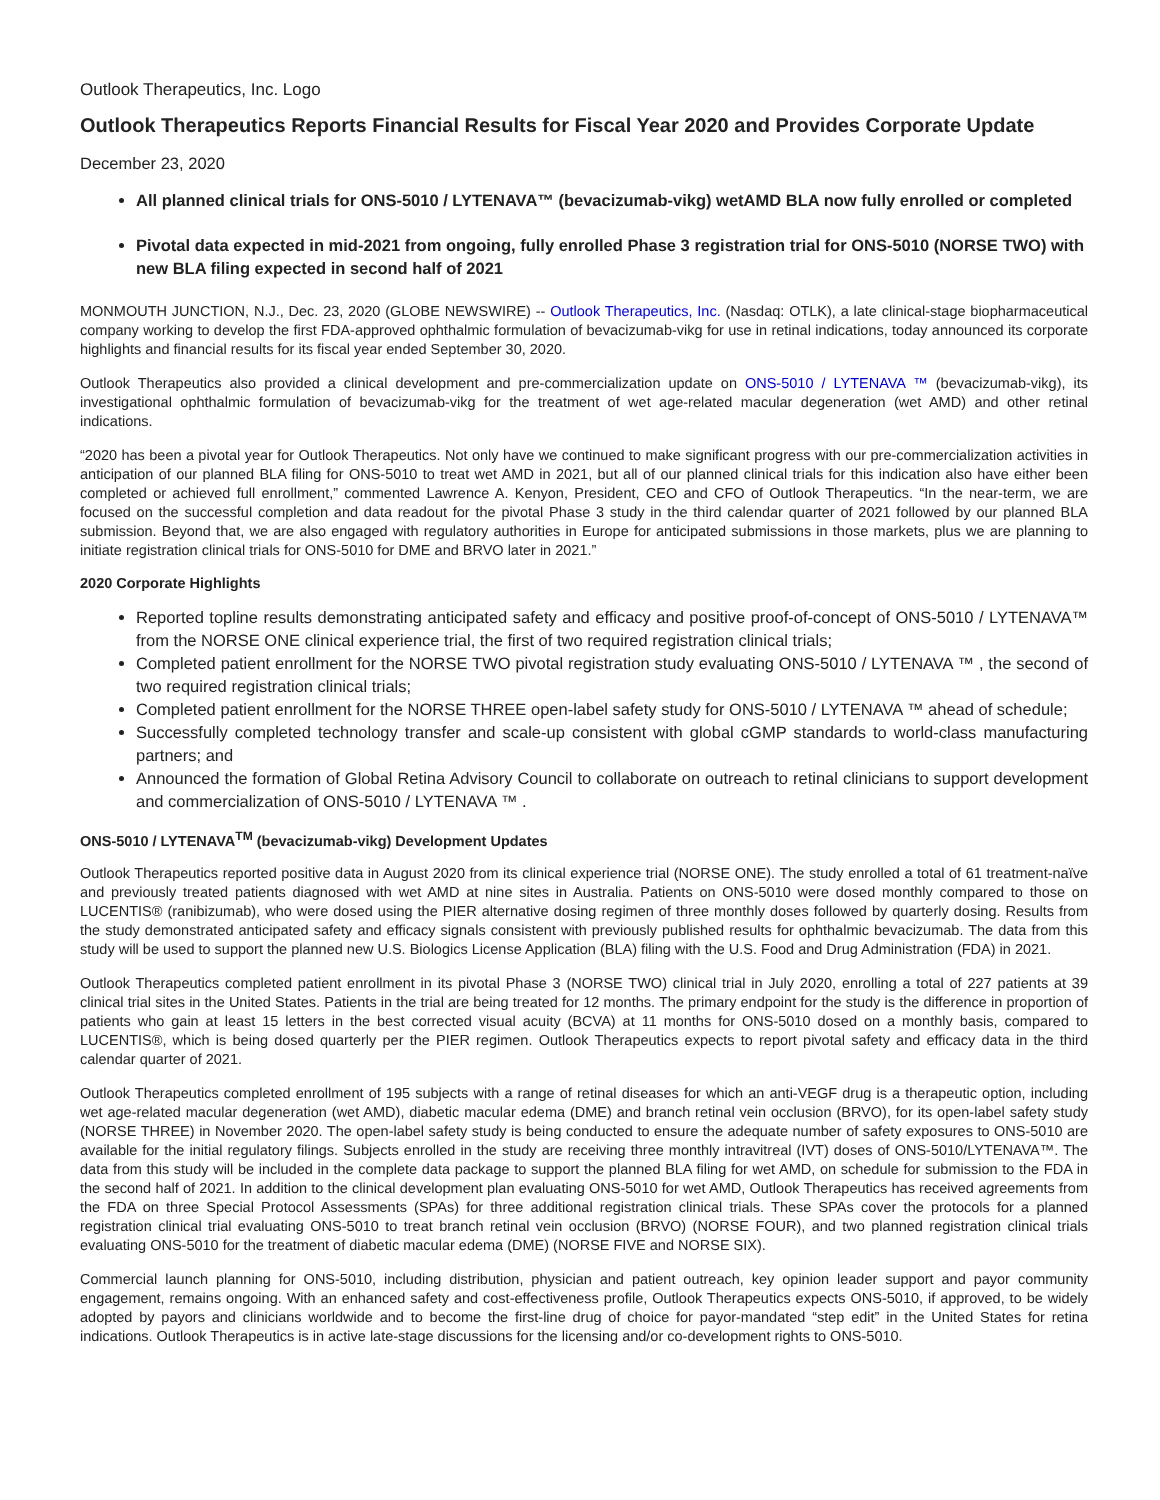Outlook Therapeutics, Inc. Logo
Outlook Therapeutics Reports Financial Results for Fiscal Year 2020 and Provides Corporate Update
December 23, 2020
All planned clinical trials for ONS-5010 / LYTENAVA™ (bevacizumab-vikg) wetAMD BLA now fully enrolled or completed
Pivotal data expected in mid-2021 from ongoing, fully enrolled Phase 3 registration trial for ONS-5010 (NORSE TWO) with new BLA filing expected in second half of 2021
MONMOUTH JUNCTION, N.J., Dec. 23, 2020 (GLOBE NEWSWIRE) -- Outlook Therapeutics, Inc. (Nasdaq: OTLK), a late clinical-stage biopharmaceutical company working to develop the first FDA-approved ophthalmic formulation of bevacizumab-vikg for use in retinal indications, today announced its corporate highlights and financial results for its fiscal year ended September 30, 2020.
Outlook Therapeutics also provided a clinical development and pre-commercialization update on ONS-5010 / LYTENAVA ™ (bevacizumab-vikg), its investigational ophthalmic formulation of bevacizumab-vikg for the treatment of wet age-related macular degeneration (wet AMD) and other retinal indications.
“2020 has been a pivotal year for Outlook Therapeutics. Not only have we continued to make significant progress with our pre-commercialization activities in anticipation of our planned BLA filing for ONS-5010 to treat wet AMD in 2021, but all of our planned clinical trials for this indication also have either been completed or achieved full enrollment,” commented Lawrence A. Kenyon, President, CEO and CFO of Outlook Therapeutics. “In the near-term, we are focused on the successful completion and data readout for the pivotal Phase 3 study in the third calendar quarter of 2021 followed by our planned BLA submission. Beyond that, we are also engaged with regulatory authorities in Europe for anticipated submissions in those markets, plus we are planning to initiate registration clinical trials for ONS-5010 for DME and BRVO later in 2021.”
2020 Corporate Highlights
Reported topline results demonstrating anticipated safety and efficacy and positive proof-of-concept of ONS-5010 / LYTENAVA™ from the NORSE ONE clinical experience trial, the first of two required registration clinical trials;
Completed patient enrollment for the NORSE TWO pivotal registration study evaluating ONS-5010 / LYTENAVA ™ , the second of two required registration clinical trials;
Completed patient enrollment for the NORSE THREE open-label safety study for ONS-5010 / LYTENAVA ™ ahead of schedule;
Successfully completed technology transfer and scale-up consistent with global cGMP standards to world-class manufacturing partners; and
Announced the formation of Global Retina Advisory Council to collaborate on outreach to retinal clinicians to support development and commercialization of ONS-5010 / LYTENAVA ™ .
ONS-5010 / LYTENAVA<sup>TM</sup> (bevacizumab-vikg) Development Updates
Outlook Therapeutics reported positive data in August 2020 from its clinical experience trial (NORSE ONE). The study enrolled a total of 61 treatment-naïve and previously treated patients diagnosed with wet AMD at nine sites in Australia. Patients on ONS-5010 were dosed monthly compared to those on LUCENTIS® (ranibizumab), who were dosed using the PIER alternative dosing regimen of three monthly doses followed by quarterly dosing. Results from the study demonstrated anticipated safety and efficacy signals consistent with previously published results for ophthalmic bevacizumab. The data from this study will be used to support the planned new U.S. Biologics License Application (BLA) filing with the U.S. Food and Drug Administration (FDA) in 2021.
Outlook Therapeutics completed patient enrollment in its pivotal Phase 3 (NORSE TWO) clinical trial in July 2020, enrolling a total of 227 patients at 39 clinical trial sites in the United States. Patients in the trial are being treated for 12 months. The primary endpoint for the study is the difference in proportion of patients who gain at least 15 letters in the best corrected visual acuity (BCVA) at 11 months for ONS-5010 dosed on a monthly basis, compared to LUCENTIS®, which is being dosed quarterly per the PIER regimen. Outlook Therapeutics expects to report pivotal safety and efficacy data in the third calendar quarter of 2021.
Outlook Therapeutics completed enrollment of 195 subjects with a range of retinal diseases for which an anti-VEGF drug is a therapeutic option, including wet age-related macular degeneration (wet AMD), diabetic macular edema (DME) and branch retinal vein occlusion (BRVO), for its open-label safety study (NORSE THREE) in November 2020. The open-label safety study is being conducted to ensure the adequate number of safety exposures to ONS-5010 are available for the initial regulatory filings. Subjects enrolled in the study are receiving three monthly intravitreal (IVT) doses of ONS-5010/LYTENAVA™. The data from this study will be included in the complete data package to support the planned BLA filing for wet AMD, on schedule for submission to the FDA in the second half of 2021. In addition to the clinical development plan evaluating ONS-5010 for wet AMD, Outlook Therapeutics has received agreements from the FDA on three Special Protocol Assessments (SPAs) for three additional registration clinical trials. These SPAs cover the protocols for a planned registration clinical trial evaluating ONS-5010 to treat branch retinal vein occlusion (BRVO) (NORSE FOUR), and two planned registration clinical trials evaluating ONS-5010 for the treatment of diabetic macular edema (DME) (NORSE FIVE and NORSE SIX).
Commercial launch planning for ONS-5010, including distribution, physician and patient outreach, key opinion leader support and payor community engagement, remains ongoing. With an enhanced safety and cost-effectiveness profile, Outlook Therapeutics expects ONS-5010, if approved, to be widely adopted by payors and clinicians worldwide and to become the first-line drug of choice for payor-mandated “step edit” in the United States for retina indications. Outlook Therapeutics is in active late-stage discussions for the licensing and/or co-development rights to ONS-5010.